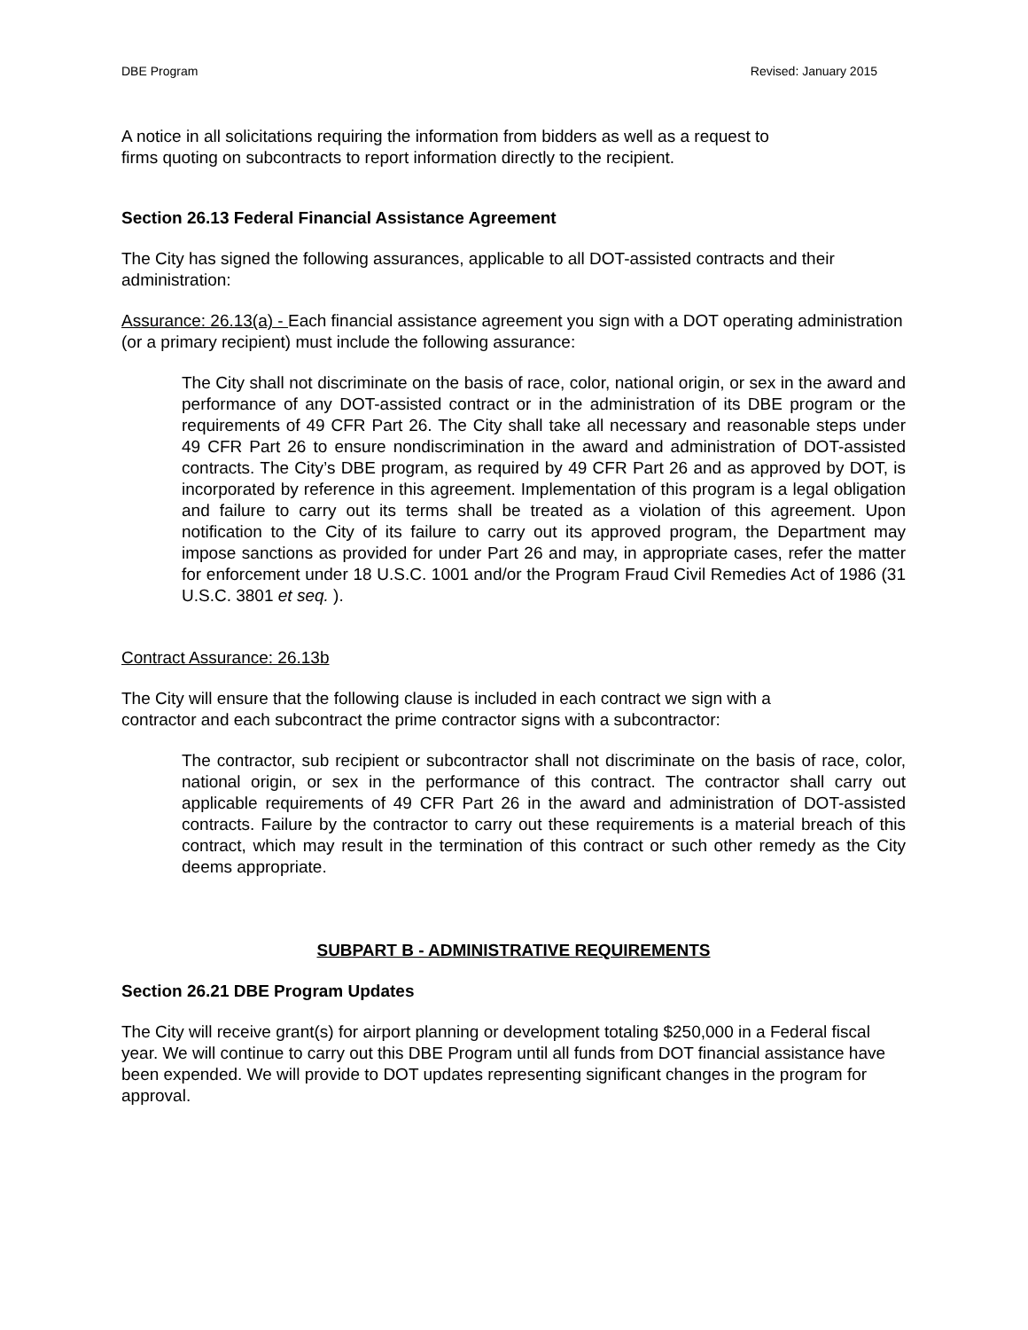DBE Program Revised: January 2015
A notice in all solicitations requiring the information from bidders as well as a request to
firms quoting on subcontracts to report information directly to the recipient.
Section 26.13 Federal Financial Assistance Agreement
The City has signed the following assurances, applicable to all DOT-assisted contracts and their administration:
Assurance: 26.13(a) - Each financial assistance agreement you sign with a DOT operating administration (or a primary recipient) must include the following assurance:
The City shall not discriminate on the basis of race, color, national origin, or sex in the award and performance of any DOT-assisted contract or in the administration of its DBE program or the requirements of 49 CFR Part 26. The City shall take all necessary and reasonable steps under 49 CFR Part 26 to ensure nondiscrimination in the award and administration of DOT-assisted contracts. The City’s DBE program, as required by 49 CFR Part 26 and as approved by DOT, is incorporated by reference in this agreement. Implementation of this program is a legal obligation and failure to carry out its terms shall be treated as a violation of this agreement. Upon notification to the City of its failure to carry out its approved program, the Department may impose sanctions as provided for under Part 26 and may, in appropriate cases, refer the matter for enforcement under 18 U.S.C. 1001 and/or the Program Fraud Civil Remedies Act of 1986 (31 U.S.C. 3801 et seq. ).
Contract Assurance: 26.13b
The City will ensure that the following clause is included in each contract we sign with a
contractor and each subcontract the prime contractor signs with a subcontractor:
The contractor, sub recipient or subcontractor shall not discriminate on the basis of race, color, national origin, or sex in the performance of this contract. The contractor shall carry out applicable requirements of 49 CFR Part 26 in the award and administration of DOT-assisted contracts. Failure by the contractor to carry out these requirements is a material breach of this contract, which may result in the termination of this contract or such other remedy as the City deems appropriate.
SUBPART B - ADMINISTRATIVE REQUIREMENTS
Section 26.21 DBE Program Updates
The City will receive grant(s) for airport planning or development totaling $250,000 in a Federal fiscal year. We will continue to carry out this DBE Program until all funds from DOT financial assistance have been expended. We will provide to DOT updates representing significant changes in the program for approval.